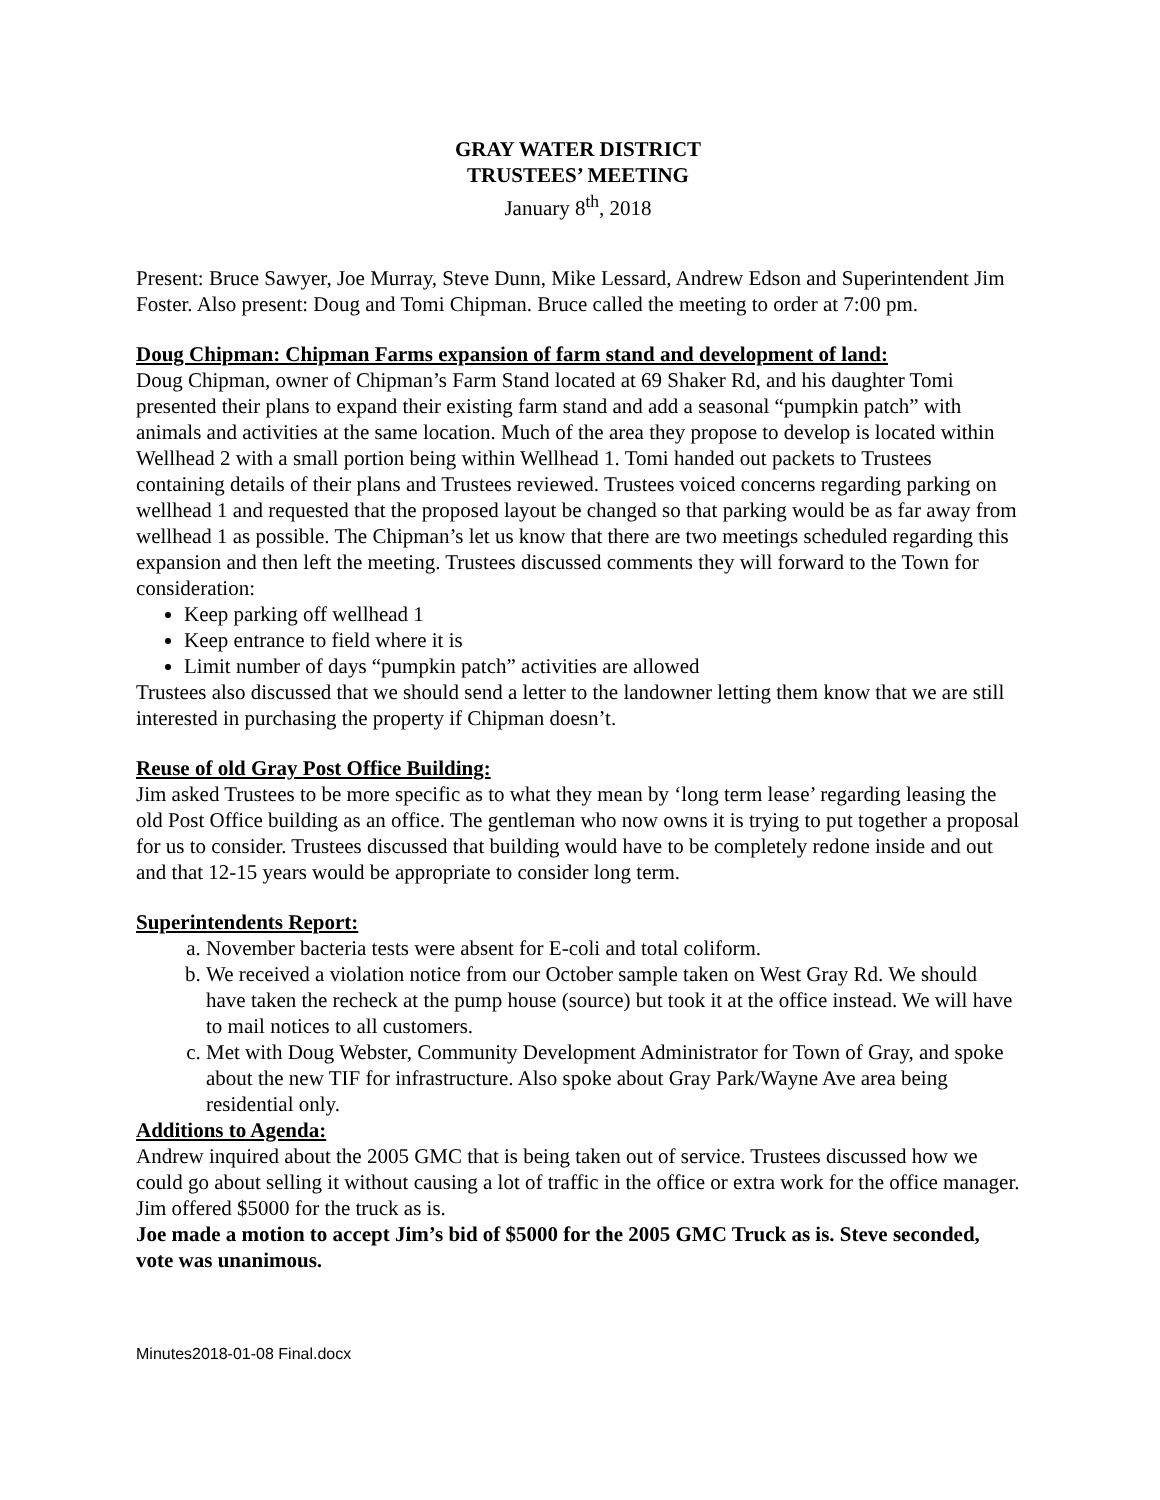GRAY WATER DISTRICT
TRUSTEES’ MEETING
January 8<sup>th</sup>, 2018
Present: Bruce Sawyer, Joe Murray, Steve Dunn, Mike Lessard, Andrew Edson and Superintendent Jim Foster. Also present: Doug and Tomi Chipman. Bruce called the meeting to order at 7:00 pm.
Doug Chipman: Chipman Farms expansion of farm stand and development of land:
Doug Chipman, owner of Chipman’s Farm Stand located at 69 Shaker Rd, and his daughter Tomi presented their plans to expand their existing farm stand and add a seasonal “pumpkin patch” with animals and activities at the same location. Much of the area they propose to develop is located within Wellhead 2 with a small portion being within Wellhead 1. Tomi handed out packets to Trustees containing details of their plans and Trustees reviewed. Trustees voiced concerns regarding parking on wellhead 1 and requested that the proposed layout be changed so that parking would be as far away from wellhead 1 as possible. The Chipman’s let us know that there are two meetings scheduled regarding this expansion and then left the meeting. Trustees discussed comments they will forward to the Town for consideration:
Keep parking off wellhead 1
Keep entrance to field where it is
Limit number of days “pumpkin patch” activities are allowed
Trustees also discussed that we should send a letter to the landowner letting them know that we are still interested in purchasing the property if Chipman doesn’t.
Reuse of old Gray Post Office Building:
Jim asked Trustees to be more specific as to what they mean by ‘long term lease’ regarding leasing the old Post Office building as an office. The gentleman who now owns it is trying to put together a proposal for us to consider. Trustees discussed that building would have to be completely redone inside and out and that 12-15 years would be appropriate to consider long term.
Superintendents Report:
a. November bacteria tests were absent for E-coli and total coliform.
b. We received a violation notice from our October sample taken on West Gray Rd. We should have taken the recheck at the pump house (source) but took it at the office instead. We will have to mail notices to all customers.
c. Met with Doug Webster, Community Development Administrator for Town of Gray, and spoke about the new TIF for infrastructure. Also spoke about Gray Park/Wayne Ave area being residential only.
Additions to Agenda:
Andrew inquired about the 2005 GMC that is being taken out of service. Trustees discussed how we could go about selling it without causing a lot of traffic in the office or extra work for the office manager. Jim offered $5000 for the truck as is.
Joe made a motion to accept Jim’s bid of $5000 for the 2005 GMC Truck as is. Steve seconded, vote was unanimous.
Minutes2018-01-08 Final.docx